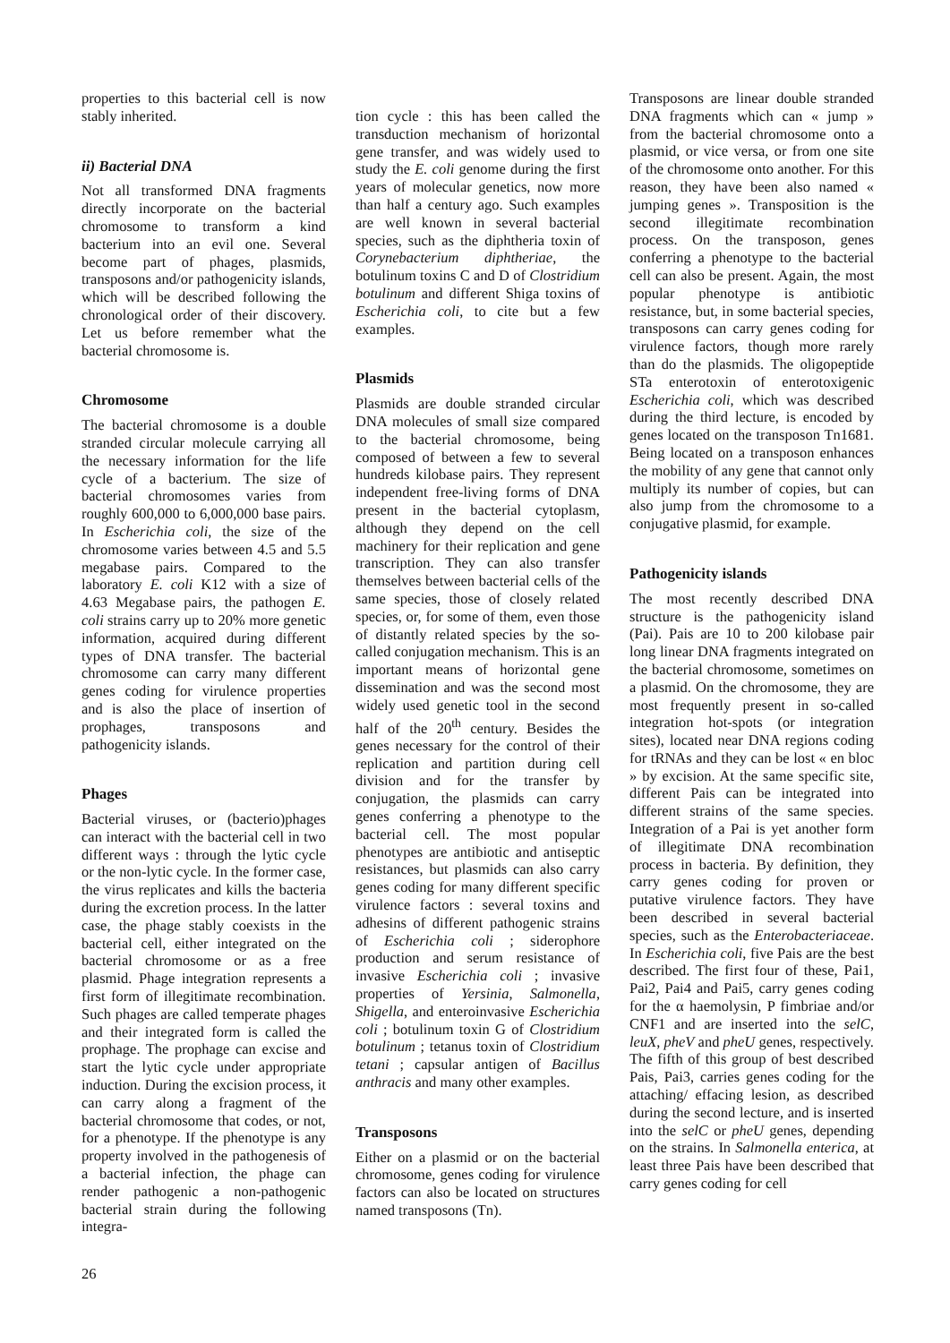properties to this bacterial cell is now stably inherited.
ii) Bacterial DNA
Not all transformed DNA fragments directly incorporate on the bacterial chromosome to transform a kind bacterium into an evil one. Several become part of phages, plasmids, transposons and/or pathogenicity islands, which will be described following the chronological order of their discovery. Let us before remember what the bacterial chromosome is.
Chromosome
The bacterial chromosome is a double stranded circular molecule carrying all the necessary information for the life cycle of a bacterium. The size of bacterial chromosomes varies from roughly 600,000 to 6,000,000 base pairs. In Escherichia coli, the size of the chromosome varies between 4.5 and 5.5 megabase pairs. Compared to the laboratory E. coli K12 with a size of 4.63 Megabase pairs, the pathogen E. coli strains carry up to 20% more genetic information, acquired during different types of DNA transfer. The bacterial chromosome can carry many different genes coding for virulence properties and is also the place of insertion of prophages, transposons and pathogenicity islands.
Phages
Bacterial viruses, or (bacterio)phages can interact with the bacterial cell in two different ways : through the lytic cycle or the non-lytic cycle. In the former case, the virus replicates and kills the bacteria during the excretion process. In the latter case, the phage stably coexists in the bacterial cell, either integrated on the bacterial chromosome or as a free plasmid. Phage integration represents a first form of illegitimate recombination. Such phages are called temperate phages and their integrated form is called the prophage. The prophage can excise and start the lytic cycle under appropriate induction. During the excision process, it can carry along a fragment of the bacterial chromosome that codes, or not, for a phenotype. If the phenotype is any property involved in the pathogenesis of a bacterial infection, the phage can render pathogenic a non-pathogenic bacterial strain during the following integra-
tion cycle : this has been called the transduction mechanism of horizontal gene transfer, and was widely used to study the E. coli genome during the first years of molecular genetics, now more than half a century ago. Such examples are well known in several bacterial species, such as the diphtheria toxin of Corynebacterium diphtheriae, the botulinum toxins C and D of Clostridium botulinum and different Shiga toxins of Escherichia coli, to cite but a few examples.
Plasmids
Plasmids are double stranded circular DNA molecules of small size compared to the bacterial chromosome, being composed of between a few to several hundreds kilobase pairs. They represent independent free-living forms of DNA present in the bacterial cytoplasm, although they depend on the cell machinery for their replication and gene transcription. They can also transfer themselves between bacterial cells of the same species, those of closely related species, or, for some of them, even those of distantly related species by the so-called conjugation mechanism. This is an important means of horizontal gene dissemination and was the second most widely used genetic tool in the second half of the 20<sup>th</sup> century. Besides the genes necessary for the control of their replication and partition during cell division and for the transfer by conjugation, the plasmids can carry genes conferring a phenotype to the bacterial cell. The most popular phenotypes are antibiotic and antiseptic resistances, but plasmids can also carry genes coding for many different specific virulence factors : several toxins and adhesins of different pathogenic strains of Escherichia coli ; siderophore production and serum resistance of invasive Escherichia coli ; invasive properties of Yersinia, Salmonella, Shigella, and enteroinvasive Escherichia coli ; botulinum toxin G of Clostridium botulinum ; tetanus toxin of Clostridium tetani ; capsular antigen of Bacillus anthracis and many other examples.
Transposons
Either on a plasmid or on the bacterial chromosome, genes coding for virulence factors can also be located on structures named transposons (Tn).
Transposons are linear double stranded DNA fragments which can « jump » from the bacterial chromosome onto a plasmid, or vice versa, or from one site of the chromosome onto another. For this reason, they have been also named « jumping genes ». Transposition is the second illegitimate recombination process. On the transposon, genes conferring a phenotype to the bacterial cell can also be present. Again, the most popular phenotype is antibiotic resistance, but, in some bacterial species, transposons can carry genes coding for virulence factors, though more rarely than do the plasmids. The oligopeptide STa enterotoxin of enterotoxigenic Escherichia coli, which was described during the third lecture, is encoded by genes located on the transposon Tn1681. Being located on a transposon enhances the mobility of any gene that cannot only multiply its number of copies, but can also jump from the chromosome to a conjugative plasmid, for example.
Pathogenicity islands
The most recently described DNA structure is the pathogenicity island (Pai). Pais are 10 to 200 kilobase pair long linear DNA fragments integrated on the bacterial chromosome, sometimes on a plasmid. On the chromosome, they are most frequently present in so-called integration hot-spots (or integration sites), located near DNA regions coding for tRNAs and they can be lost « en bloc » by excision. At the same specific site, different Pais can be integrated into different strains of the same species. Integration of a Pai is yet another form of illegitimate DNA recombination process in bacteria. By definition, they carry genes coding for proven or putative virulence factors. They have been described in several bacterial species, such as the Enterobacteriaceae. In Escherichia coli, five Pais are the best described. The first four of these, Pai1, Pai2, Pai4 and Pai5, carry genes coding for the α haemolysin, P fimbriae and/or CNF1 and are inserted into the selC, leuX, pheV and pheU genes, respectively. The fifth of this group of best described Pais, Pai3, carries genes coding for the attaching/ effacing lesion, as described during the second lecture, and is inserted into the selC or pheU genes, depending on the strains. In Salmonella enterica, at least three Pais have been described that carry genes coding for cell
26